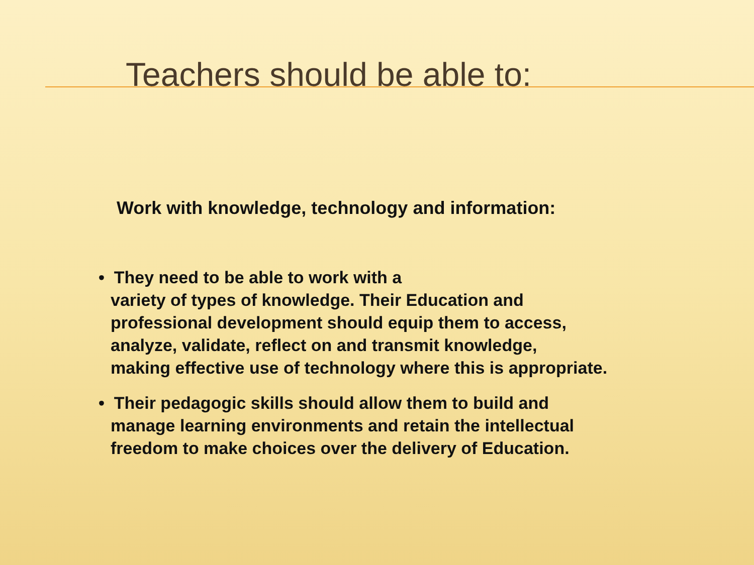Teachers should be able to:
Work with knowledge, technology and information:
• They need to be able to work with a
variety of types of knowledge. Their Education and
professional development should equip them to access,
analyze, validate, reflect on and transmit knowledge,
making effective use of technology where this is appropriate.
• Their pedagogic skills should allow them to build and
manage learning environments and retain the intellectual
freedom to make choices over the delivery of Education.